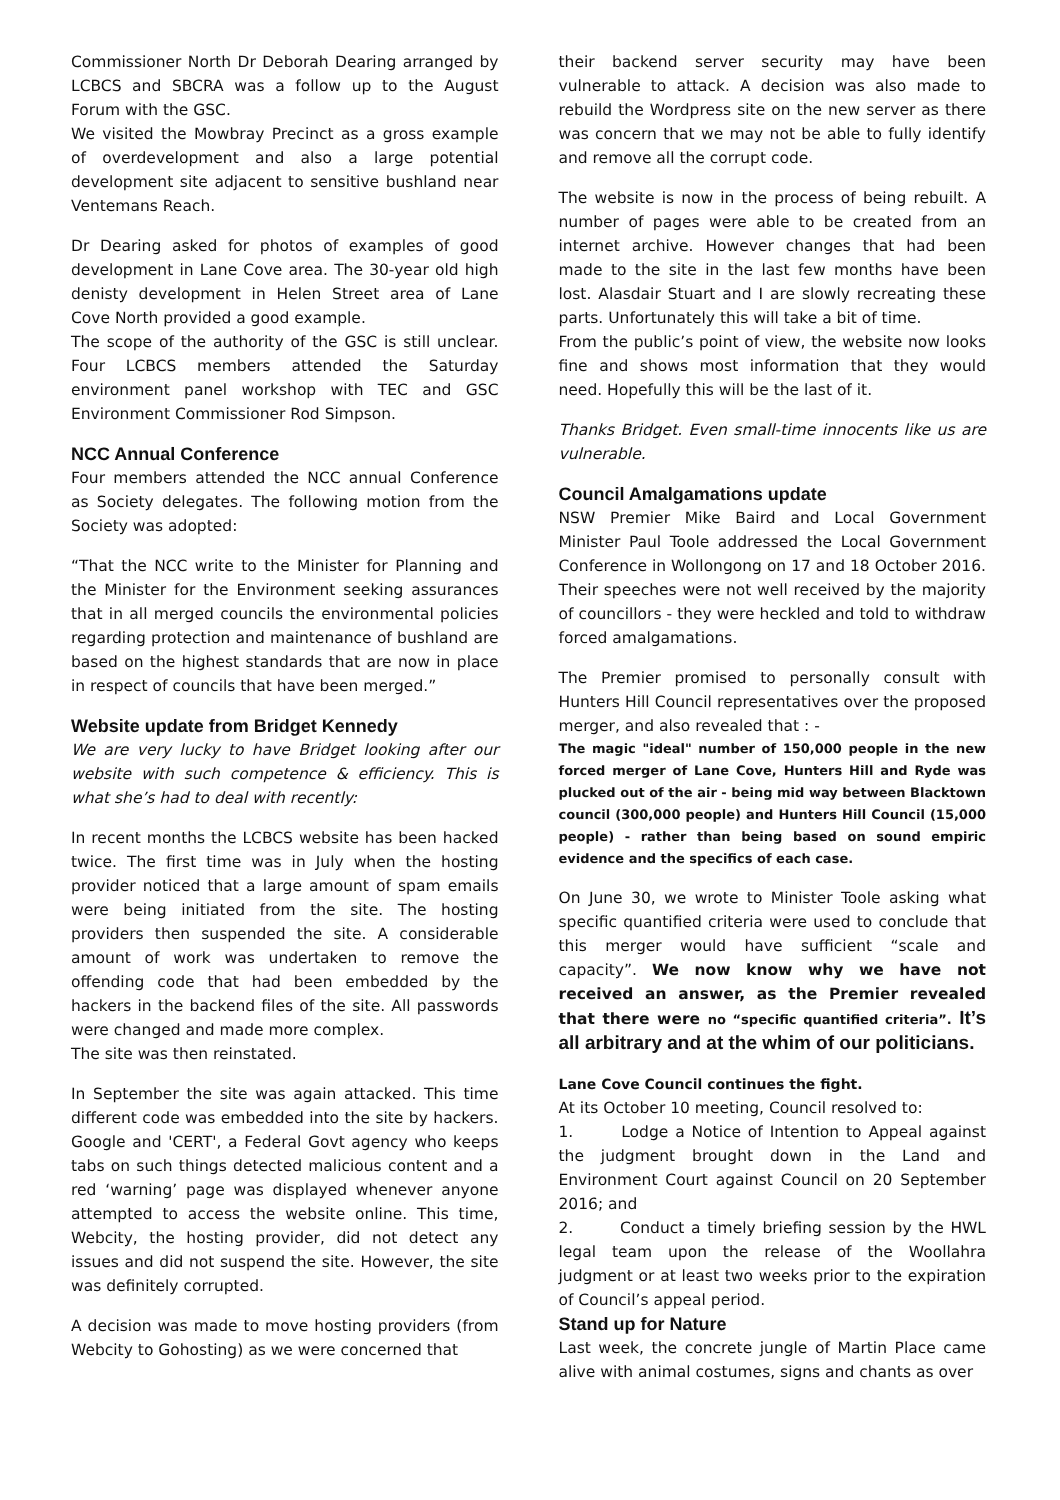Commissioner North Dr Deborah Dearing arranged by LCBCS and SBCRA was a follow up to the August Forum with the GSC.
We visited the Mowbray Precinct as a gross example of overdevelopment and also a large potential development site adjacent to sensitive bushland near Ventemans Reach.
Dr Dearing asked for photos of examples of good development in Lane Cove area. The 30-year old high denisty development in Helen Street area of Lane Cove North provided a good example.
The scope of the authority of the GSC is still unclear. Four LCBCS members attended the Saturday environment panel workshop with TEC and GSC Environment Commissioner Rod Simpson.
NCC Annual Conference
Four members attended the NCC annual Conference as Society delegates. The following motion from the Society was adopted:
“That the NCC write to the Minister for Planning and the Minister for the Environment seeking assurances that in all merged councils the environmental policies regarding protection and maintenance of bushland are based on the highest standards that are now in place in respect of councils that have been merged.”
Website update from Bridget Kennedy
We are very lucky to have Bridget looking after our website with such competence & efficiency. This is what she’s had to deal with recently:
In recent months the LCBCS website has been hacked twice. The first time was in July when the hosting provider noticed that a large amount of spam emails were being initiated from the site. The hosting providers then suspended the site. A considerable amount of work was undertaken to remove the offending code that had been embedded by the hackers in the backend files of the site. All passwords were changed and made more complex.
The site was then reinstated.
In September the site was again attacked. This time different code was embedded into the site by hackers. Google and 'CERT', a Federal Govt agency who keeps tabs on such things detected malicious content and a red ‘warning’ page was displayed whenever anyone attempted to access the website online. This time, Webcity, the hosting provider, did not detect any issues and did not suspend the site. However, the site was definitely corrupted.
A decision was made to move hosting providers (from Webcity to Gohosting) as we were concerned that
their backend server security may have been vulnerable to attack. A decision was also made to rebuild the Wordpress site on the new server as there was concern that we may not be able to fully identify and remove all the corrupt code.
The website is now in the process of being rebuilt. A number of pages were able to be created from an internet archive. However changes that had been made to the site in the last few months have been lost. Alasdair Stuart and I are slowly recreating these parts. Unfortunately this will take a bit of time.
From the public’s point of view, the website now looks fine and shows most information that they would need. Hopefully this will be the last of it.
Thanks Bridget. Even small-time innocents like us are vulnerable.
Council Amalgamations update
NSW Premier Mike Baird and Local Government Minister Paul Toole addressed the Local Government Conference in Wollongong on 17 and 18 October 2016. Their speeches were not well received by the majority of councillors - they were heckled and told to withdraw forced amalgamations.
The Premier promised to personally consult with Hunters Hill Council representatives over the proposed merger, and also revealed that : -
The magic "ideal" number of 150,000 people in the new forced merger of Lane Cove, Hunters Hill and Ryde was plucked out of the air - being mid way between Blacktown council (300,000 people) and Hunters Hill Council (15,000 people) - rather than being based on sound empiric evidence and the specifics of each case.
On June 30, we wrote to Minister Toole asking what specific quantified criteria were used to conclude that this merger would have sufficient “scale and capacity”. We now know why we have not received an answer, as the Premier revealed that there were no “specific quantified criteria”. It’s all arbitrary and at the whim of our politicians.
Lane Cove Council continues the fight.
At its October 10 meeting, Council resolved to:
1. Lodge a Notice of Intention to Appeal against the judgment brought down in the Land and Environment Court against Council on 20 September 2016; and
2. Conduct a timely briefing session by the HWL legal team upon the release of the Woollahra judgment or at least two weeks prior to the expiration of Council’s appeal period.
Stand up for Nature
Last week, the concrete jungle of Martin Place came alive with animal costumes, signs and chants as over